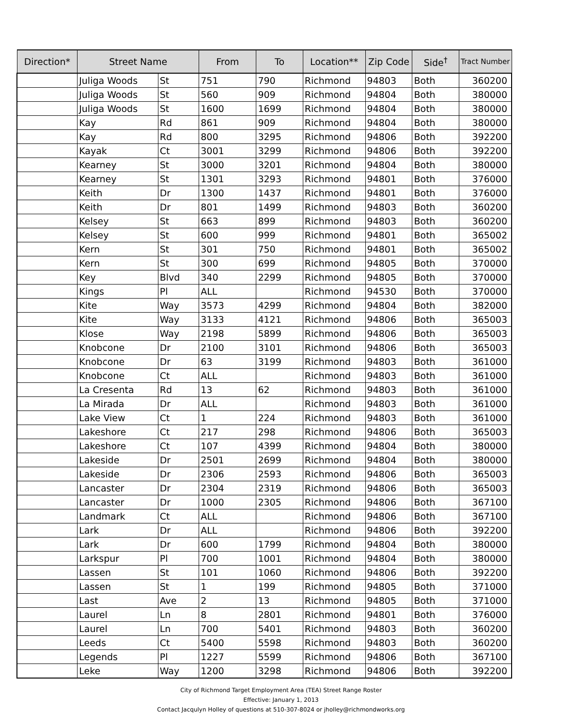| Direction* | Street Name | | From | To | Location** | Zip Code | Side<sup>†</sup> | Tract Number |
| --- | --- | --- | --- | --- | --- | --- | --- | --- |
| | Juliga Woods | St | 751 | 790 | Richmond | 94803 | Both | 360200 |
| | Juliga Woods | St | 560 | 909 | Richmond | 94804 | Both | 380000 |
| | Juliga Woods | St | 1600 | 1699 | Richmond | 94804 | Both | 380000 |
| | Kay | Rd | 861 | 909 | Richmond | 94804 | Both | 380000 |
| | Kay | Rd | 800 | 3295 | Richmond | 94806 | Both | 392200 |
| | Kayak | Ct | 3001 | 3299 | Richmond | 94806 | Both | 392200 |
| | Kearney | St | 3000 | 3201 | Richmond | 94804 | Both | 380000 |
| | Kearney | St | 1301 | 3293 | Richmond | 94801 | Both | 376000 |
| | Keith | Dr | 1300 | 1437 | Richmond | 94801 | Both | 376000 |
| | Keith | Dr | 801 | 1499 | Richmond | 94803 | Both | 360200 |
| | Kelsey | St | 663 | 899 | Richmond | 94803 | Both | 360200 |
| | Kelsey | St | 600 | 999 | Richmond | 94801 | Both | 365002 |
| | Kern | St | 301 | 750 | Richmond | 94801 | Both | 365002 |
| | Kern | St | 300 | 699 | Richmond | 94805 | Both | 370000 |
| | Key | Blvd | 340 | 2299 | Richmond | 94805 | Both | 370000 |
| | Kings | Pl | ALL | | Richmond | 94530 | Both | 370000 |
| | Kite | Way | 3573 | 4299 | Richmond | 94804 | Both | 382000 |
| | Kite | Way | 3133 | 4121 | Richmond | 94806 | Both | 365003 |
| | Klose | Way | 2198 | 5899 | Richmond | 94806 | Both | 365003 |
| | Knobcone | Dr | 2100 | 3101 | Richmond | 94806 | Both | 365003 |
| | Knobcone | Dr | 63 | 3199 | Richmond | 94803 | Both | 361000 |
| | Knobcone | Ct | ALL | | Richmond | 94803 | Both | 361000 |
| | La Cresenta | Rd | 13 | 62 | Richmond | 94803 | Both | 361000 |
| | La Mirada | Dr | ALL | | Richmond | 94803 | Both | 361000 |
| | Lake View | Ct | 1 | 224 | Richmond | 94803 | Both | 361000 |
| | Lakeshore | Ct | 217 | 298 | Richmond | 94806 | Both | 365003 |
| | Lakeshore | Ct | 107 | 4399 | Richmond | 94804 | Both | 380000 |
| | Lakeside | Dr | 2501 | 2699 | Richmond | 94804 | Both | 380000 |
| | Lakeside | Dr | 2306 | 2593 | Richmond | 94806 | Both | 365003 |
| | Lancaster | Dr | 2304 | 2319 | Richmond | 94806 | Both | 365003 |
| | Lancaster | Dr | 1000 | 2305 | Richmond | 94806 | Both | 367100 |
| | Landmark | Ct | ALL | | Richmond | 94806 | Both | 367100 |
| | Lark | Dr | ALL | | Richmond | 94806 | Both | 392200 |
| | Lark | Dr | 600 | 1799 | Richmond | 94804 | Both | 380000 |
| | Larkspur | Pl | 700 | 1001 | Richmond | 94804 | Both | 380000 |
| | Lassen | St | 101 | 1060 | Richmond | 94806 | Both | 392200 |
| | Lassen | St | 1 | 199 | Richmond | 94805 | Both | 371000 |
| | Last | Ave | 2 | 13 | Richmond | 94805 | Both | 371000 |
| | Laurel | Ln | 8 | 2801 | Richmond | 94801 | Both | 376000 |
| | Laurel | Ln | 700 | 5401 | Richmond | 94803 | Both | 360200 |
| | Leeds | Ct | 5400 | 5598 | Richmond | 94803 | Both | 360200 |
| | Legends | Pl | 1227 | 5599 | Richmond | 94806 | Both | 367100 |
| | Leke | Way | 1200 | 3298 | Richmond | 94806 | Both | 392200 |
City of Richmond Target Employment Area (TEA) Street Range Roster
Effective: January 1, 2013
Contact Jacqulyn Holley of questions at 510-307-8024 or jholley@richmondworks.org